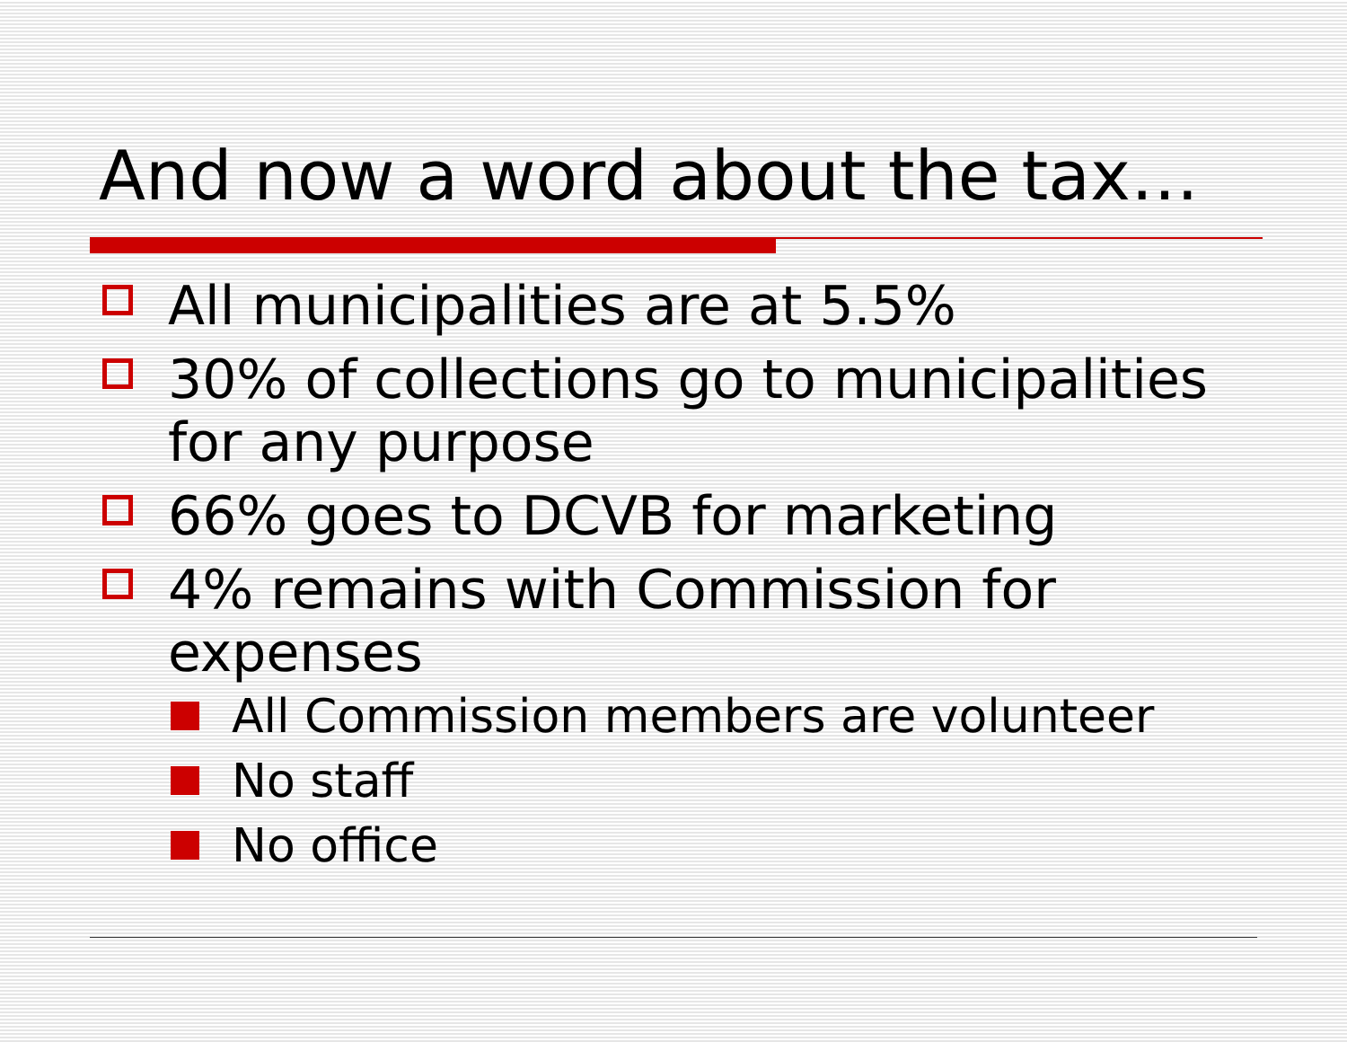And now a word about the tax…
All municipalities are at 5.5%
30% of collections go to municipalities for any purpose
66% goes to DCVB for marketing
4% remains with Commission for expenses
All Commission members are volunteer
No staff
No office